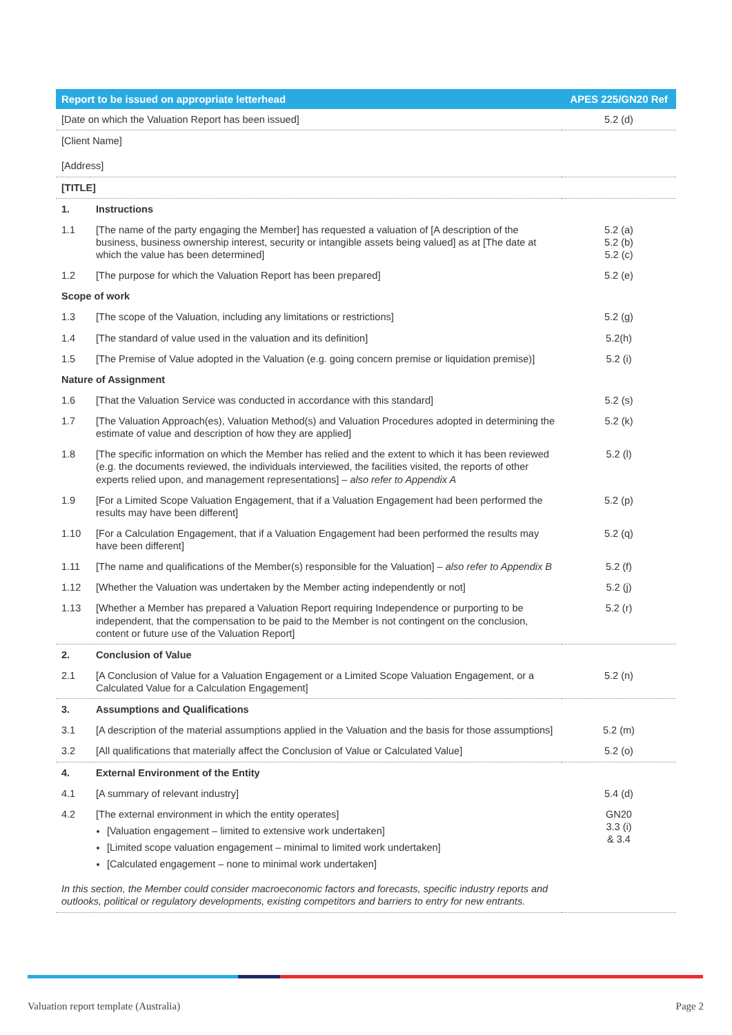| Report to be issued on appropriate letterhead | | APES 225/GN20 Ref |
| --- | --- | --- |
| [Date on which the Valuation Report has been issued] | | 5.2 (d) |
| [Client Name] [Address] | | |
| [TITLE] | | |
| 1. | Instructions | |
| 1.1 | [The name of the party engaging the Member] has requested a valuation of [A description of the business, business ownership interest, security or intangible assets being valued] as at [The date at which the value has been determined] | 5.2 (a) 5.2 (b) 5.2 (c) |
| 1.2 | [The purpose for which the Valuation Report has been prepared] | 5.2 (e) |
| Scope of work | | |
| 1.3 | [The scope of the Valuation, including any limitations or restrictions] | 5.2 (g) |
| 1.4 | [The standard of value used in the valuation and its definition] | 5.2(h) |
| 1.5 | [The Premise of Value adopted in the Valuation (e.g. going concern premise or liquidation premise)] | 5.2 (i) |
| Nature of Assignment | | |
| 1.6 | [That the Valuation Service was conducted in accordance with this standard] | 5.2 (s) |
| 1.7 | [The Valuation Approach(es), Valuation Method(s) and Valuation Procedures adopted in determining the estimate of value and description of how they are applied] | 5.2 (k) |
| 1.8 | [The specific information on which the Member has relied and the extent to which it has been reviewed (e.g. the documents reviewed, the individuals interviewed, the facilities visited, the reports of other experts relied upon, and management representations] – also refer to Appendix A | 5.2 (l) |
| 1.9 | [For a Limited Scope Valuation Engagement, that if a Valuation Engagement had been performed the results may have been different] | 5.2 (p) |
| 1.10 | [For a Calculation Engagement, that if a Valuation Engagement had been performed the results may have been different] | 5.2 (q) |
| 1.11 | [The name and qualifications of the Member(s) responsible for the Valuation] – also refer to Appendix B | 5.2 (f) |
| 1.12 | [Whether the Valuation was undertaken by the Member acting independently or not] | 5.2 (j) |
| 1.13 | [Whether a Member has prepared a Valuation Report requiring Independence or purporting to be independent, that the compensation to be paid to the Member is not contingent on the conclusion, content or future use of the Valuation Report] | 5.2 (r) |
| 2. | Conclusion of Value | |
| 2.1 | [A Conclusion of Value for a Valuation Engagement or a Limited Scope Valuation Engagement, or a Calculated Value for a Calculation Engagement] | 5.2 (n) |
| 3. | Assumptions and Qualifications | |
| 3.1 | [A description of the material assumptions applied in the Valuation and the basis for those assumptions] | 5.2 (m) |
| 3.2 | [All qualifications that materially affect the Conclusion of Value or Calculated Value] | 5.2 (o) |
| 4. | External Environment of the Entity | |
| 4.1 | [A summary of relevant industry] | 5.4 (d) |
| 4.2 | [The external environment in which the entity operates] [Valuation engagement – limited to extensive work undertaken] [Limited scope valuation engagement – minimal to limited work undertaken] [Calculated engagement – none to minimal work undertaken] | GN20 3.3 (i) & 3.4 |
| In this section, the Member could consider macroeconomic factors and forecasts, specific industry reports and outlooks, political or regulatory developments, existing competitors and barriers to entry for new entrants. | | |
Valuation report template (Australia)
Page 2